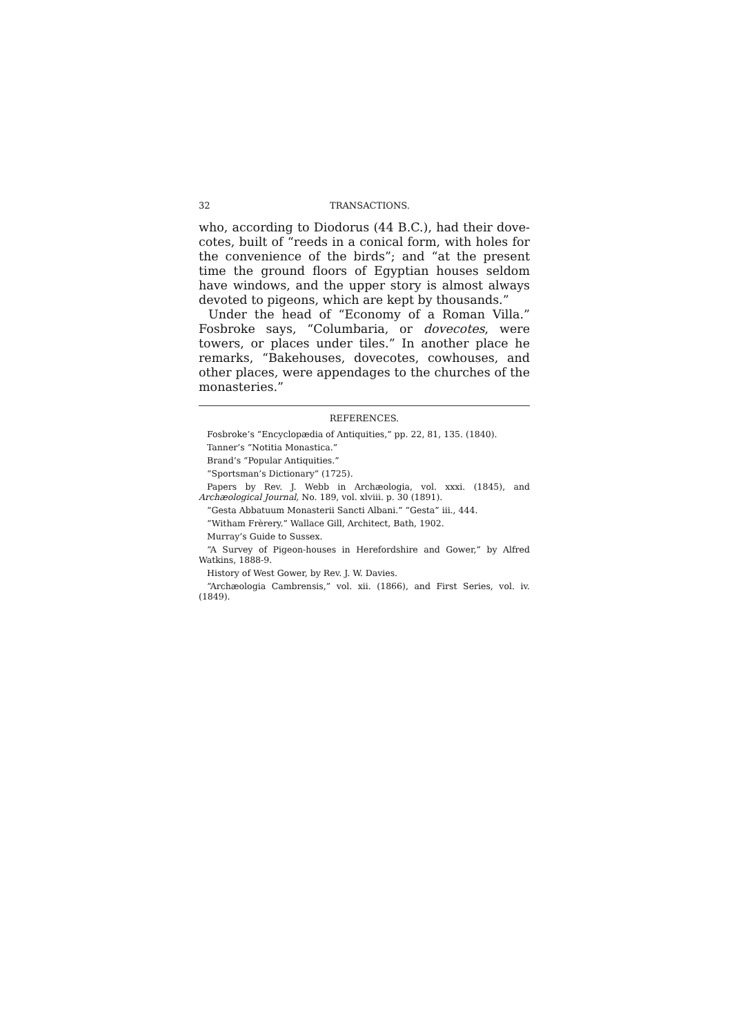32 TRANSACTIONS.
who, according to Diodorus (44 B.C.), had their dove-cotes, built of “reeds in a conical form, with holes for the convenience of the birds”; and “at the present time the ground floors of Egyptian houses seldom have windows, and the upper story is almost always devoted to pigeons, which are kept by thousands.”
Under the head of “Economy of a Roman Villa.” Fosbroke says, “Columbaria, or dovecotes, were towers, or places under tiles.” In another place he remarks, “Bakehouses, dovecotes, cowhouses, and other places, were appendages to the churches of the monasteries.”
REFERENCES.
Fosbroke’s “Encyclopædia of Antiquities,” pp. 22, 81, 135. (1840).
Tanner’s “Notitia Monastica.”
Brand’s “Popular Antiquities.”
“Sportsman’s Dictionary” (1725).
Papers by Rev. J. Webb in Archæologia, vol. xxxi. (1845), and Archæological Journal, No. 189, vol. xlviii. p. 30 (1891).
“Gesta Abbatuum Monasterii Sancti Albani.” “Gesta” iii., 444.
“Witham Frèrery.” Wallace Gill, Architect, Bath, 1902.
Murray’s Guide to Sussex.
“A Survey of Pigeon-houses in Herefordshire and Gower,” by Alfred Watkins, 1888-9.
History of West Gower, by Rev. J. W. Davies.
“Archæologia Cambrensis,” vol. xii. (1866), and First Series, vol. iv. (1849).